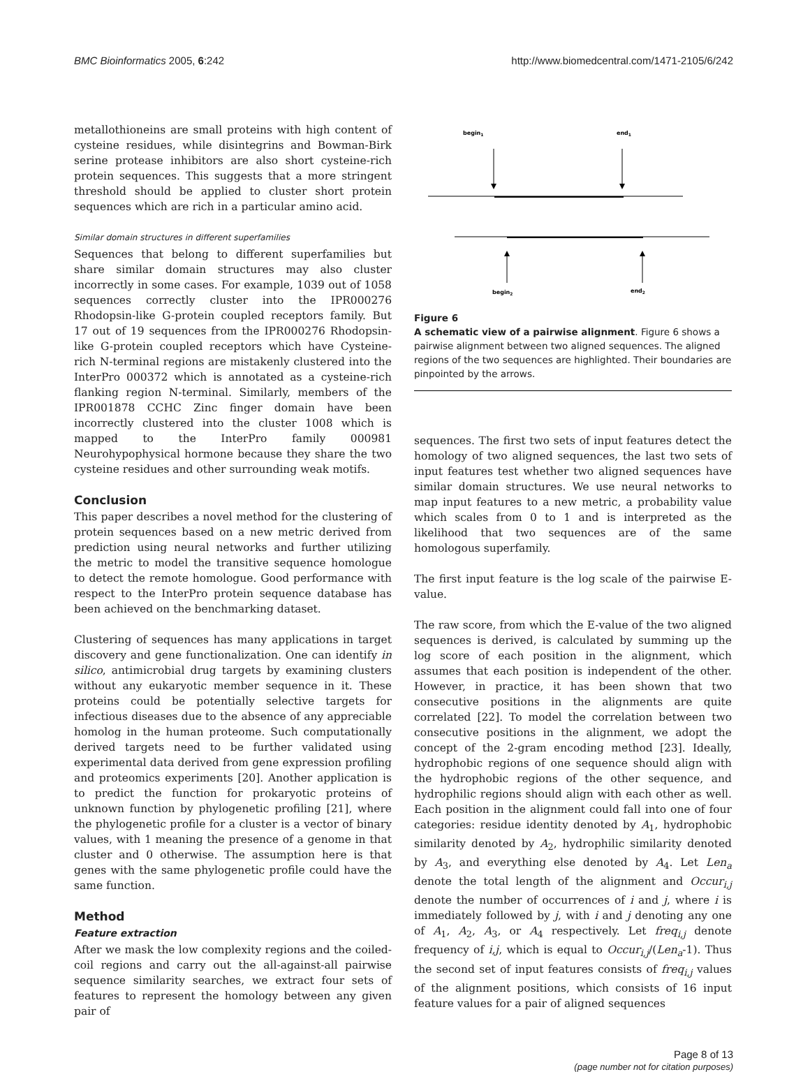BMC Bioinformatics 2005, 6:242 http://www.biomedcentral.com/1471-2105/6/242
metallothioneins are small proteins with high content of cysteine residues, while disintegrins and Bowman-Birk serine protease inhibitors are also short cysteine-rich protein sequences. This suggests that a more stringent threshold should be applied to cluster short protein sequences which are rich in a particular amino acid.
Similar domain structures in different superfamilies
Sequences that belong to different superfamilies but share similar domain structures may also cluster incorrectly in some cases. For example, 1039 out of 1058 sequences correctly cluster into the IPR000276 Rhodopsin-like G-protein coupled receptors family. But 17 out of 19 sequences from the IPR000276 Rhodopsin-like G-protein coupled receptors which have Cysteine-rich N-terminal regions are mistakenly clustered into the InterPro 000372 which is annotated as a cysteine-rich flanking region N-terminal. Similarly, members of the IPR001878 CCHC Zinc finger domain have been incorrectly clustered into the cluster 1008 which is mapped to the InterPro family 000981 Neurohypophysical hormone because they share the two cysteine residues and other surrounding weak motifs.
Conclusion
This paper describes a novel method for the clustering of protein sequences based on a new metric derived from prediction using neural networks and further utilizing the metric to model the transitive sequence homologue to detect the remote homologue. Good performance with respect to the InterPro protein sequence database has been achieved on the benchmarking dataset.
Clustering of sequences has many applications in target discovery and gene functionalization. One can identify in silico, antimicrobial drug targets by examining clusters without any eukaryotic member sequence in it. These proteins could be potentially selective targets for infectious diseases due to the absence of any appreciable homolog in the human proteome. Such computationally derived targets need to be further validated using experimental data derived from gene expression profiling and proteomics experiments [20]. Another application is to predict the function for prokaryotic proteins of unknown function by phylogenetic profiling [21], where the phylogenetic profile for a cluster is a vector of binary values, with 1 meaning the presence of a genome in that cluster and 0 otherwise. The assumption here is that genes with the same phylogenetic profile could have the same function.
Method
Feature extraction
After we mask the low complexity regions and the coiled-coil regions and carry out the all-against-all pairwise sequence similarity searches, we extract four sets of features to represent the homology between any given pair of
begin1
end1
begin2
end2
Figure 6
A schematic view of a pairwise alignment. Figure 6 shows a pairwise alignment between two aligned sequences. The aligned regions of the two sequences are highlighted. Their boundaries are pinpointed by the arrows.
sequences. The first two sets of input features detect the homology of two aligned sequences, the last two sets of input features test whether two aligned sequences have similar domain structures. We use neural networks to map input features to a new metric, a probability value which scales from 0 to 1 and is interpreted as the likelihood that two sequences are of the same homologous superfamily.
The first input feature is the log scale of the pairwise E-value.
The raw score, from which the E-value of the two aligned sequences is derived, is calculated by summing up the log score of each position in the alignment, which assumes that each position is independent of the other. However, in practice, it has been shown that two consecutive positions in the alignments are quite correlated [22]. To model the correlation between two consecutive positions in the alignment, we adopt the concept of the 2-gram encoding method [23]. Ideally, hydrophobic regions of one sequence should align with the hydrophobic regions of the other sequence, and hydrophilic regions should align with each other as well. Each position in the alignment could fall into one of four categories: residue identity denoted by A<sub>1</sub>, hydrophobic similarity denoted by A<sub>2</sub>, hydrophilic similarity denoted by A<sub>3</sub>, and everything else denoted by A<sub>4</sub>. Let Len<sub>a</sub> denote the total length of the alignment and Occur<sub>i,j</sub> denote the number of occurrences of i and j, where i is immediately followed by j, with i and j denoting any one of A<sub>1</sub>, A<sub>2</sub>, A<sub>3</sub>, or A<sub>4</sub> respectively. Let freq<sub>i,j</sub> denote frequency of i,j, which is equal to Occur<sub>i,j</sub>/(Len<sub>a</sub>-1). Thus the second set of input features consists of freq<sub>i,j</sub> values of the alignment positions, which consists of 16 input feature values for a pair of aligned sequences
Page 8 of 13
(page number not for citation purposes)